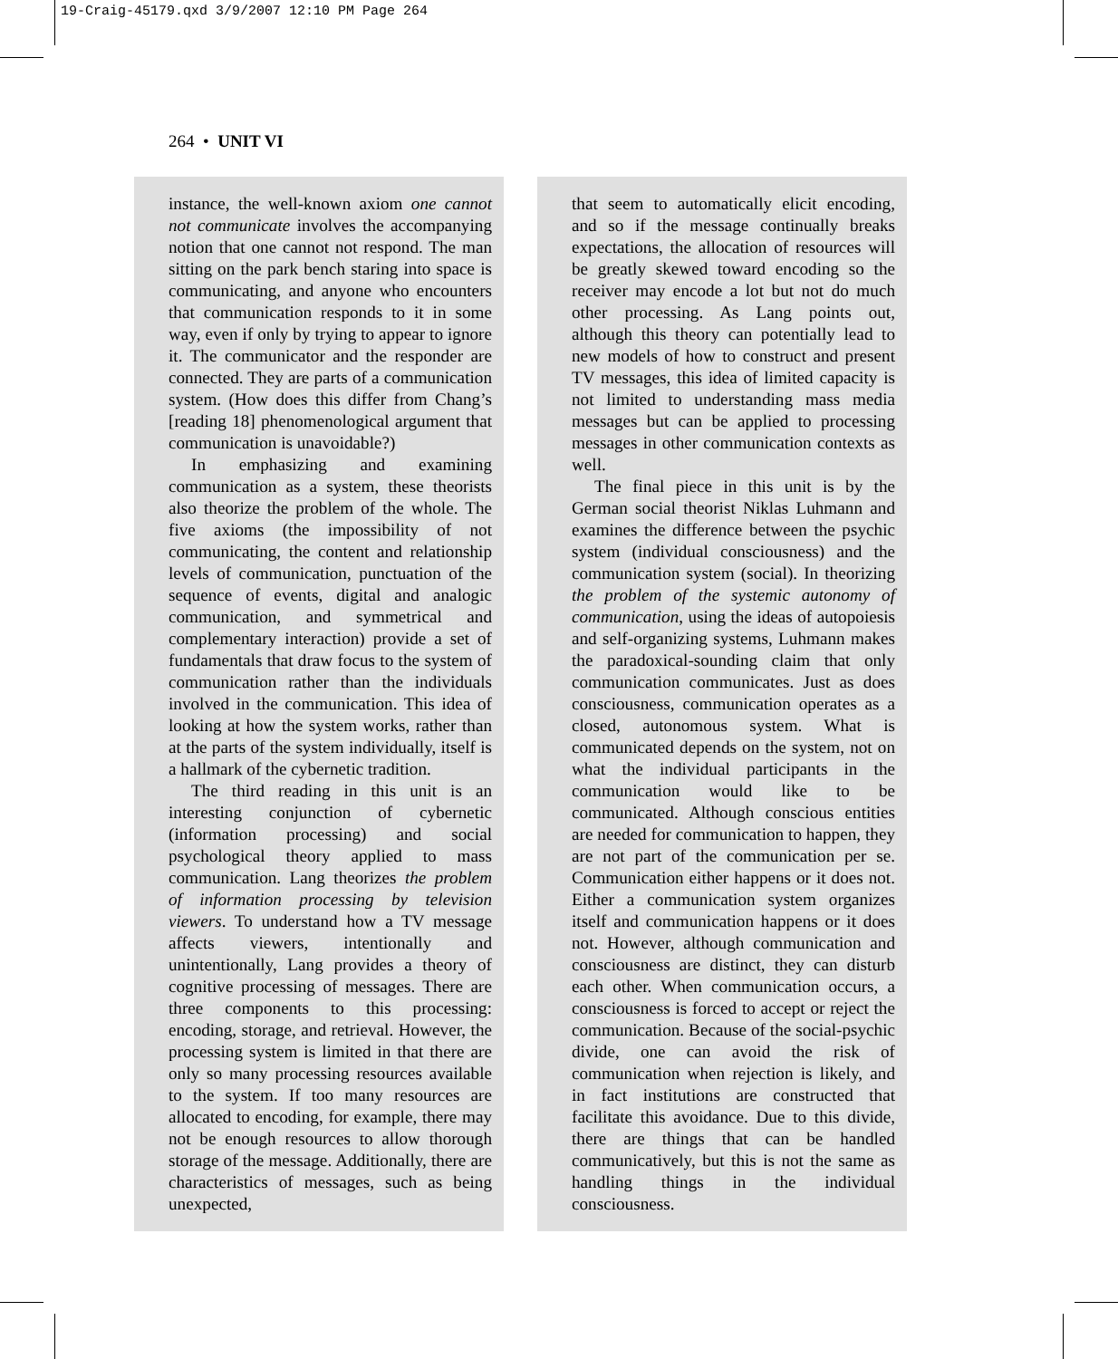19-Craig-45179.qxd 3/9/2007 12:10 PM Page 264
264 • UNIT VI
instance, the well-known axiom one cannot not communicate involves the accompanying notion that one cannot not respond. The man sitting on the park bench staring into space is communicating, and anyone who encounters that communication responds to it in some way, even if only by trying to appear to ignore it. The communicator and the responder are connected. They are parts of a communication system. (How does this differ from Chang’s [reading 18] phenomenological argument that communication is unavoidable?)
In emphasizing and examining communication as a system, these theorists also theorize the problem of the whole. The five axioms (the impossibility of not communicating, the content and relationship levels of communication, punctuation of the sequence of events, digital and analogic communication, and symmetrical and complementary interaction) provide a set of fundamentals that draw focus to the system of communication rather than the individuals involved in the communication. This idea of looking at how the system works, rather than at the parts of the system individually, itself is a hallmark of the cybernetic tradition.
The third reading in this unit is an interesting conjunction of cybernetic (information processing) and social psychological theory applied to mass communication. Lang theorizes the problem of information processing by television viewers. To understand how a TV message affects viewers, intentionally and unintentionally, Lang provides a theory of cognitive processing of messages. There are three components to this processing: encoding, storage, and retrieval. However, the processing system is limited in that there are only so many processing resources available to the system. If too many resources are allocated to encoding, for example, there may not be enough resources to allow thorough storage of the message. Additionally, there are characteristics of messages, such as being unexpected,
that seem to automatically elicit encoding, and so if the message continually breaks expectations, the allocation of resources will be greatly skewed toward encoding so the receiver may encode a lot but not do much other processing. As Lang points out, although this theory can potentially lead to new models of how to construct and present TV messages, this idea of limited capacity is not limited to understanding mass media messages but can be applied to processing messages in other communication contexts as well.
The final piece in this unit is by the German social theorist Niklas Luhmann and examines the difference between the psychic system (individual consciousness) and the communication system (social). In theorizing the problem of the systemic autonomy of communication, using the ideas of autopoiesis and self-organizing systems, Luhmann makes the paradoxical-sounding claim that only communication communicates. Just as does consciousness, communication operates as a closed, autonomous system. What is communicated depends on the system, not on what the individual participants in the communication would like to be communicated. Although conscious entities are needed for communication to happen, they are not part of the communication per se. Communication either happens or it does not. Either a communication system organizes itself and communication happens or it does not. However, although communication and consciousness are distinct, they can disturb each other. When communication occurs, a consciousness is forced to accept or reject the communication. Because of the social-psychic divide, one can avoid the risk of communication when rejection is likely, and in fact institutions are constructed that facilitate this avoidance. Due to this divide, there are things that can be handled communicatively, but this is not the same as handling things in the individual consciousness.